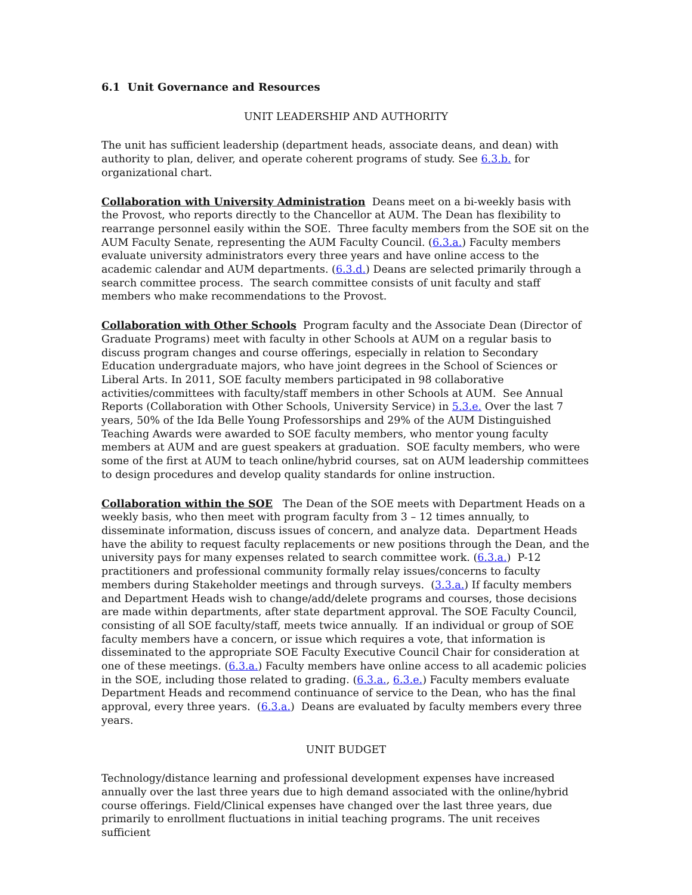6.1 Unit Governance and Resources
UNIT LEADERSHIP AND AUTHORITY
The unit has sufficient leadership (department heads, associate deans, and dean) with authority to plan, deliver, and operate coherent programs of study. See 6.3.b. for organizational chart.
Collaboration with University Administration Deans meet on a bi-weekly basis with the Provost, who reports directly to the Chancellor at AUM. The Dean has flexibility to rearrange personnel easily within the SOE. Three faculty members from the SOE sit on the AUM Faculty Senate, representing the AUM Faculty Council. (6.3.a.) Faculty members evaluate university administrators every three years and have online access to the academic calendar and AUM departments. (6.3.d.) Deans are selected primarily through a search committee process. The search committee consists of unit faculty and staff members who make recommendations to the Provost.
Collaboration with Other Schools Program faculty and the Associate Dean (Director of Graduate Programs) meet with faculty in other Schools at AUM on a regular basis to discuss program changes and course offerings, especially in relation to Secondary Education undergraduate majors, who have joint degrees in the School of Sciences or Liberal Arts. In 2011, SOE faculty members participated in 98 collaborative activities/committees with faculty/staff members in other Schools at AUM. See Annual Reports (Collaboration with Other Schools, University Service) in 5.3.e. Over the last 7 years, 50% of the Ida Belle Young Professorships and 29% of the AUM Distinguished Teaching Awards were awarded to SOE faculty members, who mentor young faculty members at AUM and are guest speakers at graduation. SOE faculty members, who were some of the first at AUM to teach online/hybrid courses, sat on AUM leadership committees to design procedures and develop quality standards for online instruction.
Collaboration within the SOE The Dean of the SOE meets with Department Heads on a weekly basis, who then meet with program faculty from 3 – 12 times annually, to disseminate information, discuss issues of concern, and analyze data. Department Heads have the ability to request faculty replacements or new positions through the Dean, and the university pays for many expenses related to search committee work. (6.3.a.) P-12 practitioners and professional community formally relay issues/concerns to faculty members during Stakeholder meetings and through surveys. (3.3.a.) If faculty members and Department Heads wish to change/add/delete programs and courses, those decisions are made within departments, after state department approval. The SOE Faculty Council, consisting of all SOE faculty/staff, meets twice annually. If an individual or group of SOE faculty members have a concern, or issue which requires a vote, that information is disseminated to the appropriate SOE Faculty Executive Council Chair for consideration at one of these meetings. (6.3.a.) Faculty members have online access to all academic policies in the SOE, including those related to grading. (6.3.a., 6.3.e.) Faculty members evaluate Department Heads and recommend continuance of service to the Dean, who has the final approval, every three years. (6.3.a.) Deans are evaluated by faculty members every three years.
UNIT BUDGET
Technology/distance learning and professional development expenses have increased annually over the last three years due to high demand associated with the online/hybrid course offerings. Field/Clinical expenses have changed over the last three years, due primarily to enrollment fluctuations in initial teaching programs. The unit receives sufficient